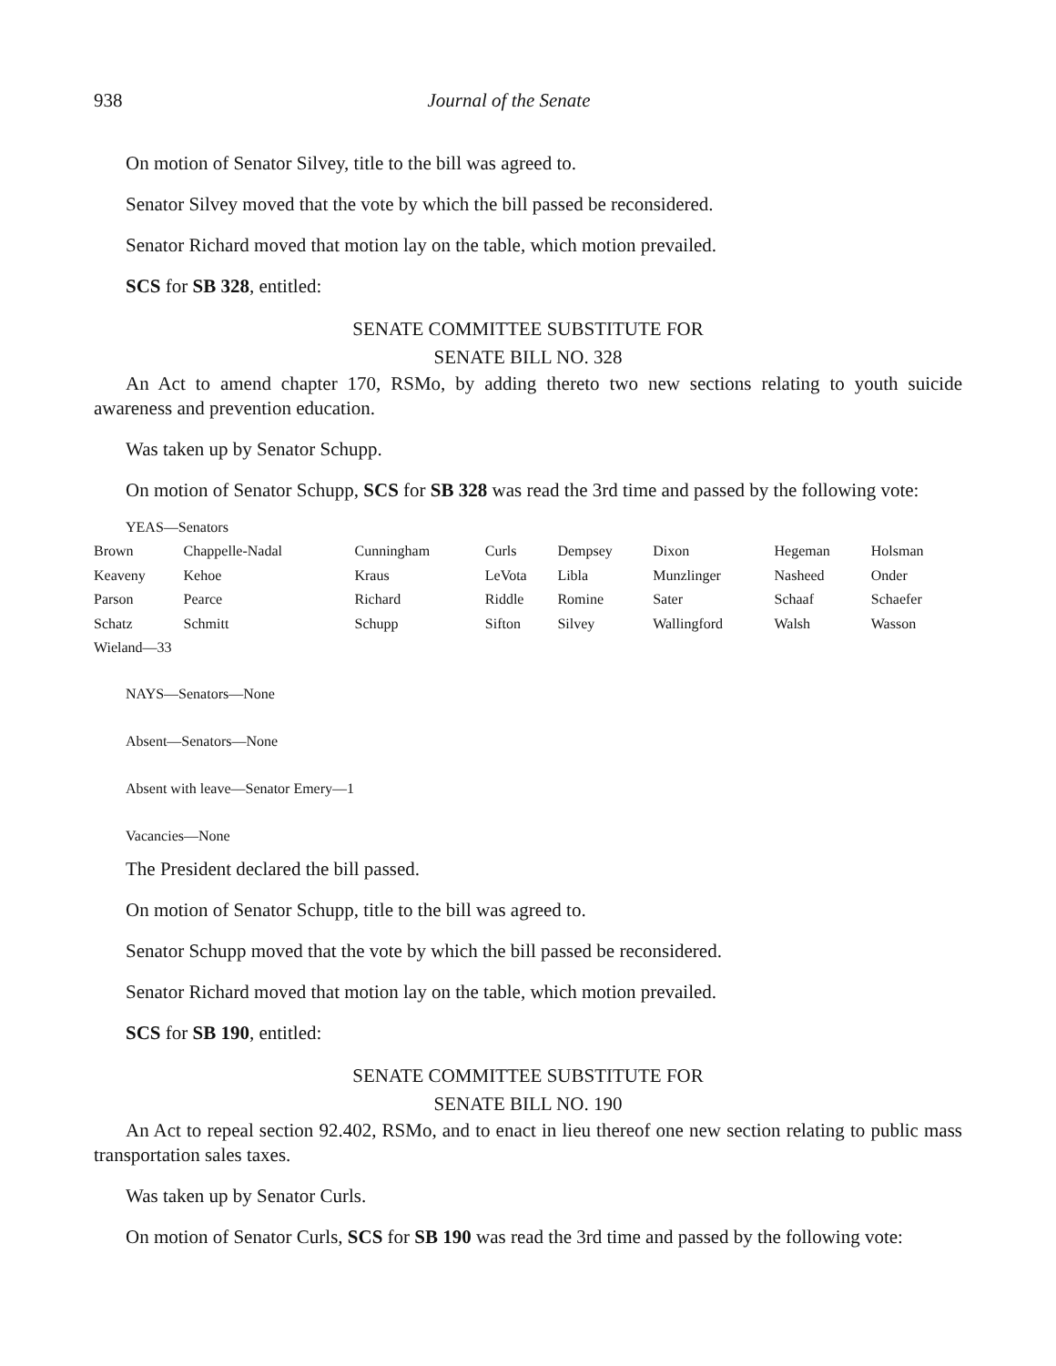938 Journal of the Senate
On motion of Senator Silvey, title to the bill was agreed to.
Senator Silvey moved that the vote by which the bill passed be reconsidered.
Senator Richard moved that motion lay on the table, which motion prevailed.
SCS for SB 328, entitled:
SENATE COMMITTEE SUBSTITUTE FOR
SENATE BILL NO. 328
An Act to amend chapter 170, RSMo, by adding thereto two new sections relating to youth suicide awareness and prevention education.
Was taken up by Senator Schupp.
On motion of Senator Schupp, SCS for SB 328 was read the 3rd time and passed by the following vote:
YEAS—Senators
| Brown | Chappelle-Nadal | Cunningham | Curls | Dempsey | Dixon | Hegeman | Holsman |
| Keaveny | Kehoe | Kraus | LeVota | Libla | Munzlinger | Nasheed | Onder |
| Parson | Pearce | Richard | Riddle | Romine | Sater | Schaaf | Schaefer |
| Schatz | Schmitt | Schupp | Sifton | Silvey | Wallingford | Walsh | Wasson |
| Wieland—33 | | | | | | | |
NAYS—Senators—None
Absent—Senators—None
Absent with leave—Senator Emery—1
Vacancies—None
The President declared the bill passed.
On motion of Senator Schupp, title to the bill was agreed to.
Senator Schupp moved that the vote by which the bill passed be reconsidered.
Senator Richard moved that motion lay on the table, which motion prevailed.
SCS for SB 190, entitled:
SENATE COMMITTEE SUBSTITUTE FOR
SENATE BILL NO. 190
An Act to repeal section 92.402, RSMo, and to enact in lieu thereof one new section relating to public mass transportation sales taxes.
Was taken up by Senator Curls.
On motion of Senator Curls, SCS for SB 190 was read the 3rd time and passed by the following vote: